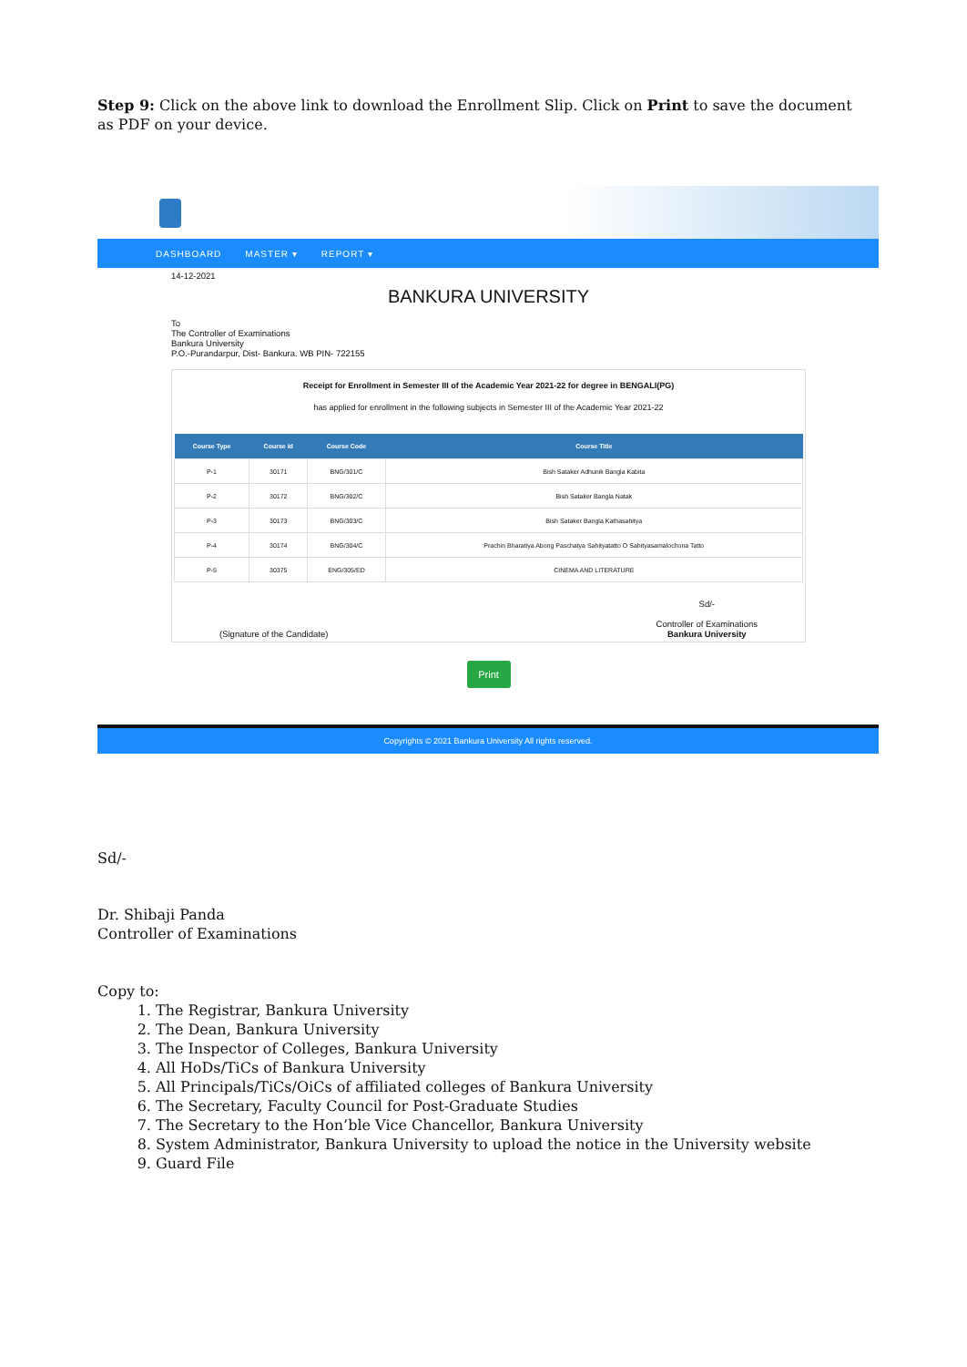Step 9: Click on the above link to download the Enrollment Slip. Click on Print to save the document as PDF on your device.
DASHBOARD MASTER ▾ REPORT ▾
14-12-2021
BANKURA UNIVERSITY
To
The Controller of Examinations
Bankura University
P.O.-Purandarpur, Dist- Bankura. WB PIN- 722155
Receipt for Enrollment in Semester III of the Academic Year 2021-22 for degree in BENGALI(PG)
has applied for enrollment in the following subjects in Semester III of the Academic Year 2021-22
| Course Type | Course Id | Course Code | Course Title |
| --- | --- | --- | --- |
| P-1 | 30171 | BNG/301/C | Bish Sataker Adhunik Bangla Kabita |
| P-2 | 30172 | BNG/302/C | Bish Sataker Bangla Natak |
| P-3 | 30173 | BNG/303/C | Bish Sataker Bangla Kathasahitya |
| P-4 | 30174 | BNG/304/C | Prachin Bharatiya Abong Paschatya Sahityatatto O Sahityasamalochona Tatto |
| P-5 | 30375 | ENG/305/ED | CINEMA AND LITERATURE |
(Signature of the Candidate) Sd/-
Controller of Examinations
Bankura University
Print
Copyrights © 2021 Bankura University All rights reserved.
Sd/-
Dr. Shibaji Panda
Controller of Examinations
Copy to:
1. The Registrar, Bankura University
2. The Dean, Bankura University
3. The Inspector of Colleges, Bankura University
4. All HoDs/TiCs of Bankura University
5. All Principals/TiCs/OiCs of affiliated colleges of Bankura University
6. The Secretary, Faculty Council for Post-Graduate Studies
7. The Secretary to the Hon’ble Vice Chancellor, Bankura University
8. System Administrator, Bankura University to upload the notice in the University website
9. Guard File